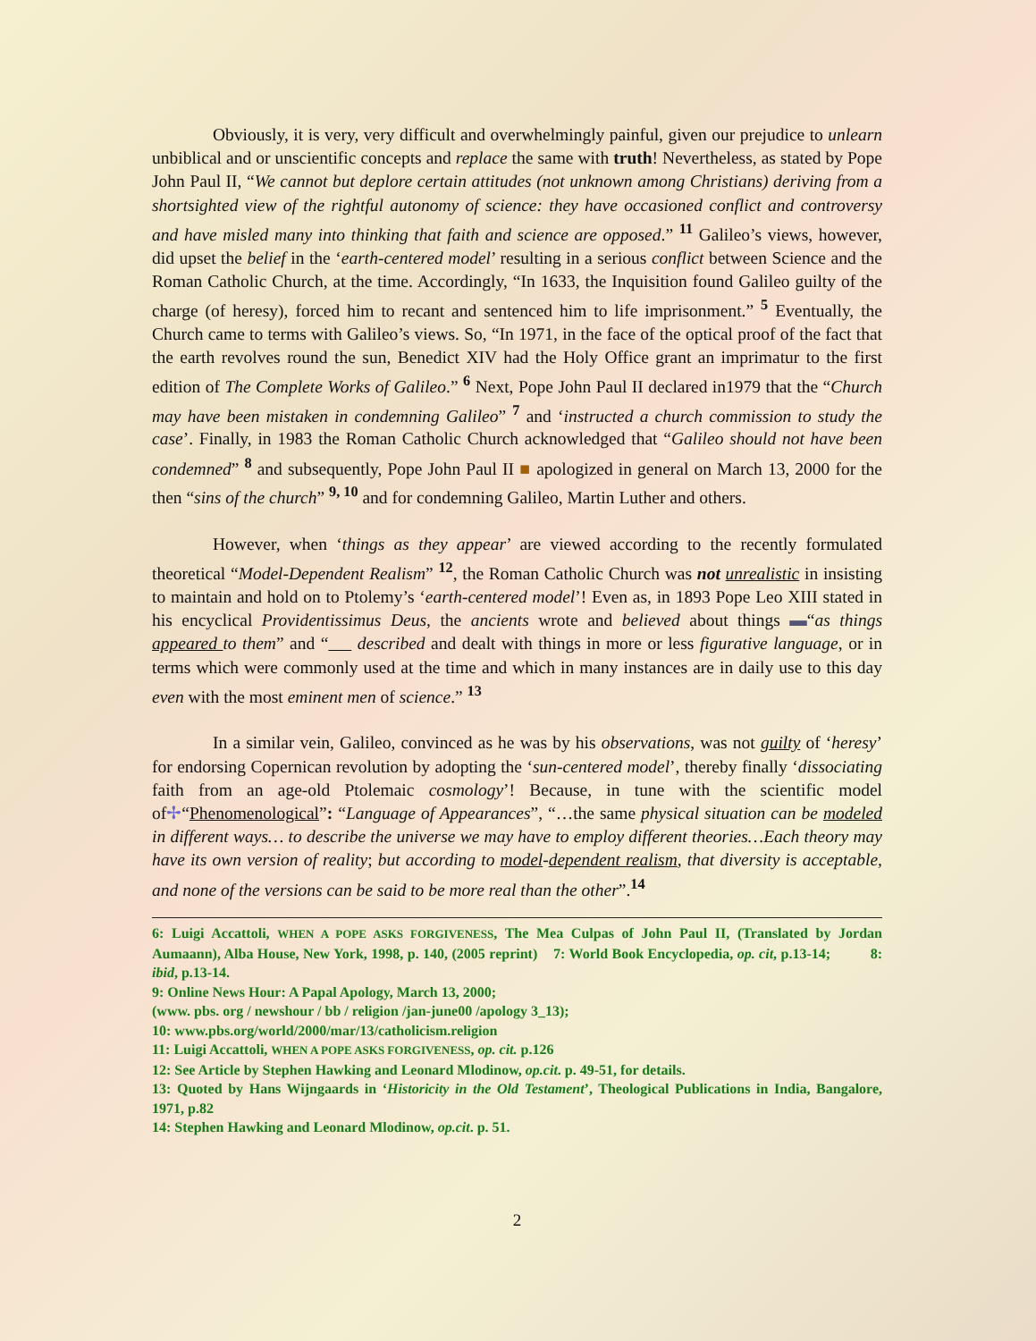Obviously, it is very, very difficult and overwhelmingly painful, given our prejudice to unlearn unbiblical and or unscientific concepts and replace the same with truth! Nevertheless, as stated by Pope John Paul II, “We cannot but deplore certain attitudes (not unknown among Christians) deriving from a shortsighted view of the rightful autonomy of science: they have occasioned conflict and controversy and have misled many into thinking that faith and science are opposed.” <sup>11</sup> Galileo’s views, however, did upset the belief in the ‘earth-centered model’ resulting in a serious conflict between Science and the Roman Catholic Church, at the time. Accordingly, “In 1633, the Inquisition found Galileo guilty of the charge (of heresy), forced him to recant and sentenced him to life imprisonment.” <sup>5</sup> Eventually, the Church came to terms with Galileo’s views. So, “In 1971, in the face of the optical proof of the fact that the earth revolves round the sun, Benedict XIV had the Holy Office grant an imprimatur to the first edition of The Complete Works of Galileo.” <sup>6</sup> Next, Pope John Paul II declared in1979 that the “Church may have been mistaken in condemning Galileo” <sup>7</sup> and ‘instructed a church commission to study the case’. Finally, in 1983 the Roman Catholic Church acknowledged that “Galileo should not have been condemned” <sup>8</sup> and subsequently, Pope John Paul II ■ apologized in general on March 13, 2000 for the then “sins of the church” <sup>9, 10</sup> and for condemning Galileo, Martin Luther and others.
However, when ‘things as they appear’ are viewed according to the recently formulated theoretical “Model-Dependent Realism” <sup>12</sup>, the Roman Catholic Church was not unrealistic in insisting to maintain and hold on to Ptolemy’s ‘earth-centered model’! Even as, in 1893 Pope Leo XIII stated in his encyclical Providentissimus Deus, the ancients wrote and believed about things ▬“as things appeared to them” and “ described and dealt with things in more or less figurative language, or in terms which were commonly used at the time and which in many instances are in daily use to this day even with the most eminent men of science.” <sup>13</sup>
In a similar vein, Galileo, convinced as he was by his observations, was not guilty of ‘heresy’ for endorsing Copernican revolution by adopting the ‘sun-centered model’, thereby finally ‘dissociating faith from an age-old Ptolemaic cosmology’! Because, in tune with the scientific model of✢“Phenomenological”: “Language of Appearances”, “…the same physical situation can be modeled in different ways… to describe the universe we may have to employ different theories…Each theory may have its own version of reality; but according to model-dependent realism, that diversity is acceptable, and none of the versions can be said to be more real than the other”.<sup>14</sup>
6: Luigi Accattoli, WHEN A POPE ASKS FORGIVENESS, The Mea Culpas of John Paul II, (Translated by Jordan Aumaann), Alba House, New York, 1998, p. 140, (2005 reprint) 7: World Book Encyclopedia, op. cit, p.13-14; 8: ibid, p.13-14.
9: Online News Hour: A Papal Apology, March 13, 2000;
(www. pbs. org / newshour / bb / religion /jan-june00 /apology 3_13);
10: www.pbs.org/world/2000/mar/13/catholicism.religion
11: Luigi Accattoli, WHEN A POPE ASKS FORGIVENESS, op. cit. p.126
12: See Article by Stephen Hawking and Leonard Mlodinow, op.cit. p. 49-51, for details.
13: Quoted by Hans Wijngaards in ‘Historicity in the Old Testament’, Theological Publications in India, Bangalore, 1971, p.82
14: Stephen Hawking and Leonard Mlodinow, op.cit. p. 51.
2